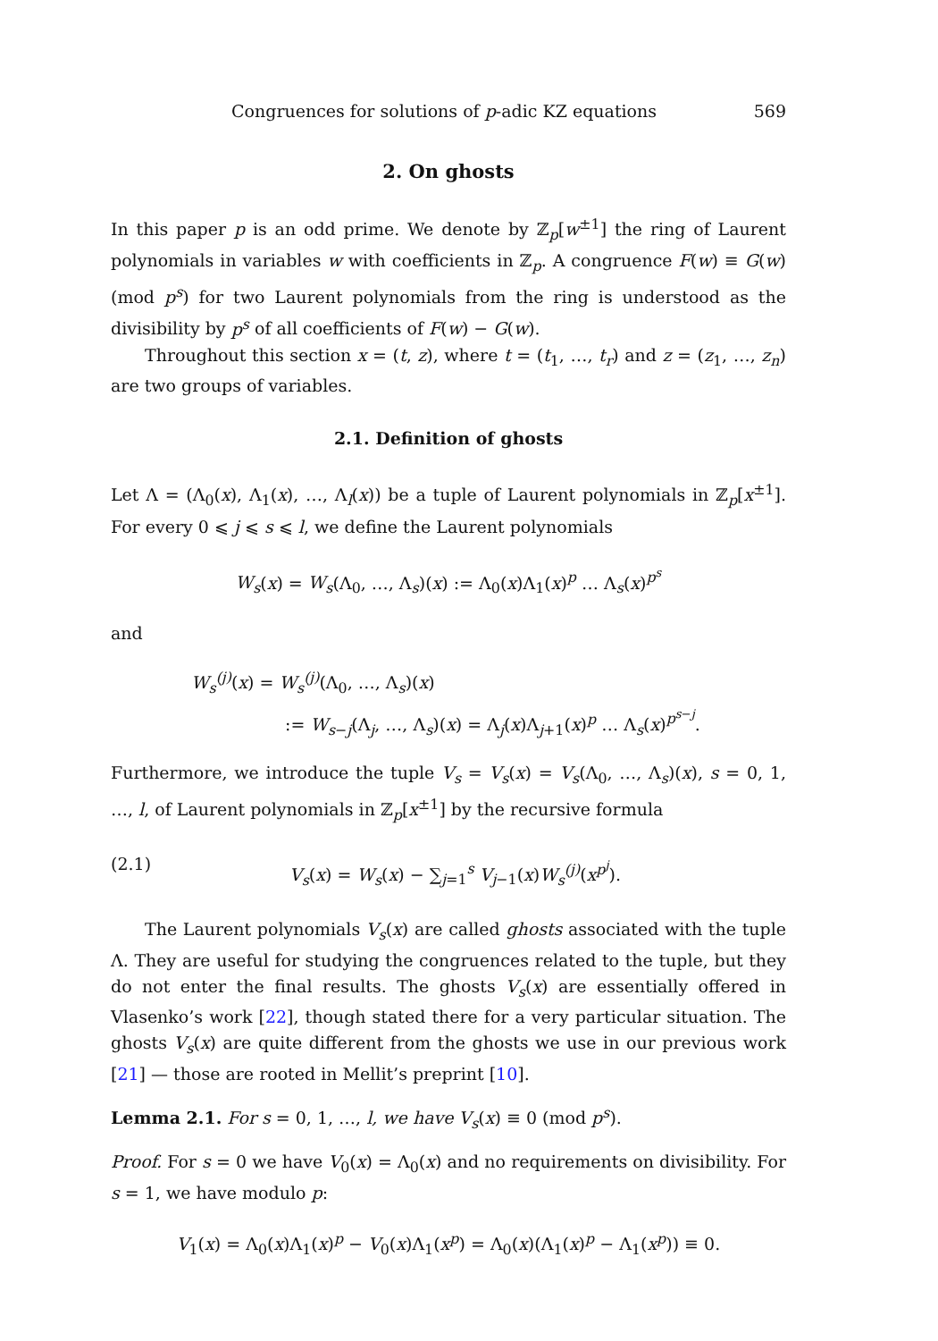Congruences for solutions of p-adic KZ equations 569
2. On ghosts
In this paper p is an odd prime. We denote by ℤ<sub>p</sub>[w<sup>±1</sup>] the ring of Laurent polynomials in variables w with coefficients in ℤ<sub>p</sub>. A congruence F(w) ≡ G(w) (mod p<sup>s</sup>) for two Laurent polynomials from the ring is understood as the divisibility by p<sup>s</sup> of all coefficients of F(w) − G(w).
Throughout this section x = (t, z), where t = (t<sub>1</sub>, …, t<sub>r</sub>) and z = (z<sub>1</sub>, …, z<sub>n</sub>) are two groups of variables.
2.1. Definition of ghosts
Let Λ = (Λ<sub>0</sub>(x), Λ<sub>1</sub>(x), …, Λ<sub>l</sub>(x)) be a tuple of Laurent polynomials in ℤ<sub>p</sub>[x<sup>±1</sup>]. For every 0 ⩽ j ⩽ s ⩽ l, we define the Laurent polynomials
W<sub>s</sub>(x) = W<sub>s</sub>(Λ<sub>0</sub>, …, Λ<sub>s</sub>)(x) := Λ<sub>0</sub>(x)Λ<sub>1</sub>(x)<sup>p</sup> … Λ<sub>s</sub>(x)<sup>p<sup>s</sup></sup>
and
W<sub>s</sub><sup>(j)</sup>(x) = W<sub>s</sub><sup>(j)</sup>(Λ<sub>0</sub>, …, Λ<sub>s</sub>)(x)
:= W<sub>s−j</sub>(Λ<sub>j</sub>, …, Λ<sub>s</sub>)(x) = Λ<sub>j</sub>(x)Λ<sub>j+1</sub>(x)<sup>p</sup> … Λ<sub>s</sub>(x)<sup>p<sup>s−j</sup></sup>.
Furthermore, we introduce the tuple V<sub>s</sub> = V<sub>s</sub>(x) = V<sub>s</sub>(Λ<sub>0</sub>, …, Λ<sub>s</sub>)(x), s = 0, 1, …, l, of Laurent polynomials in ℤ<sub>p</sub>[x<sup>±1</sup>] by the recursive formula
(2.1) V<sub>s</sub>(x) = W<sub>s</sub>(x) − ∑<sub>j=1</sub><sup>s</sup> V<sub>j−1</sub>(x)W<sub>s</sub><sup>(j)</sup>(x<sup>p<sup>j</sup></sup>).
The Laurent polynomials V<sub>s</sub>(x) are called ghosts associated with the tuple Λ. They are useful for studying the congruences related to the tuple, but they do not enter the final results. The ghosts V<sub>s</sub>(x) are essentially offered in Vlasenko’s work [22], though stated there for a very particular situation. The ghosts V<sub>s</sub>(x) are quite different from the ghosts we use in our previous work [21] — those are rooted in Mellit’s preprint [10].
Lemma 2.1. For s = 0, 1, …, l, we have V<sub>s</sub>(x) ≡ 0 (mod p<sup>s</sup>).
Proof. For s = 0 we have V<sub>0</sub>(x) = Λ<sub>0</sub>(x) and no requirements on divisibility. For s = 1, we have modulo p:
V<sub>1</sub>(x) = Λ<sub>0</sub>(x)Λ<sub>1</sub>(x)<sup>p</sup> − V<sub>0</sub>(x)Λ<sub>1</sub>(x<sup>p</sup>) = Λ<sub>0</sub>(x)(Λ<sub>1</sub>(x)<sup>p</sup> − Λ<sub>1</sub>(x<sup>p</sup>)) ≡ 0.